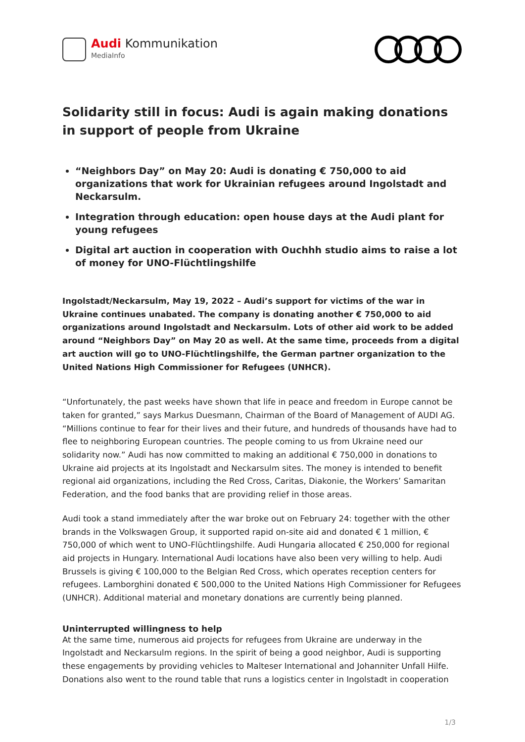Audi Kommunikation
MediaInfo
Solidarity still in focus: Audi is again making donations in support of people from Ukraine
“Neighbors Day” on May 20: Audi is donating € 750,000 to aid organizations that work for Ukrainian refugees around Ingolstadt and Neckarsulm.
Integration through education: open house days at the Audi plant for young refugees
Digital art auction in cooperation with Ouchhh studio aims to raise a lot of money for UNO-Flüchtlingshilfe
Ingolstadt/Neckarsulm, May 19, 2022 – Audi’s support for victims of the war in Ukraine continues unabated. The company is donating another € 750,000 to aid organizations around Ingolstadt and Neckarsulm. Lots of other aid work to be added around “Neighbors Day” on May 20 as well. At the same time, proceeds from a digital art auction will go to UNO-Flüchtlingshilfe, the German partner organization to the United Nations High Commissioner for Refugees (UNHCR).
“Unfortunately, the past weeks have shown that life in peace and freedom in Europe cannot be taken for granted,” says Markus Duesmann, Chairman of the Board of Management of AUDI AG. “Millions continue to fear for their lives and their future, and hundreds of thousands have had to flee to neighboring European countries. The people coming to us from Ukraine need our solidarity now.” Audi has now committed to making an additional € 750,000 in donations to Ukraine aid projects at its Ingolstadt and Neckarsulm sites. The money is intended to benefit regional aid organizations, including the Red Cross, Caritas, Diakonie, the Workers’ Samaritan Federation, and the food banks that are providing relief in those areas.
Audi took a stand immediately after the war broke out on February 24: together with the other brands in the Volkswagen Group, it supported rapid on-site aid and donated € 1 million, € 750,000 of which went to UNO-Flüchtlingshilfe. Audi Hungaria allocated € 250,000 for regional aid projects in Hungary. International Audi locations have also been very willing to help. Audi Brussels is giving € 100,000 to the Belgian Red Cross, which operates reception centers for refugees. Lamborghini donated € 500,000 to the United Nations High Commissioner for Refugees (UNHCR). Additional material and monetary donations are currently being planned.
Uninterrupted willingness to help
At the same time, numerous aid projects for refugees from Ukraine are underway in the Ingolstadt and Neckarsulm regions. In the spirit of being a good neighbor, Audi is supporting these engagements by providing vehicles to Malteser International and Johanniter Unfall Hilfe. Donations also went to the round table that runs a logistics center in Ingolstadt in cooperation
1/3